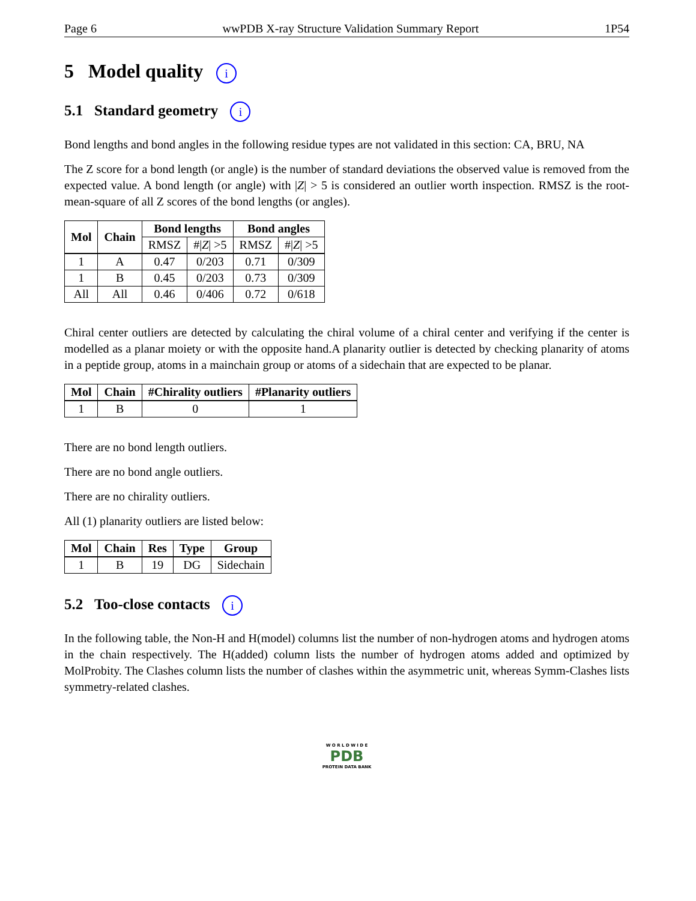Page 6 wwPDB X-ray Structure Validation Summary Report 1P54
5 Model quality i
5.1 Standard geometry i
Bond lengths and bond angles in the following residue types are not validated in this section: CA, BRU, NA
The Z score for a bond length (or angle) is the number of standard deviations the observed value is removed from the expected value. A bond length (or angle) with |Z| > 5 is considered an outlier worth inspection. RMSZ is the root-mean-square of all Z scores of the bond lengths (or angles).
| Mol | Chain | Bond lengths | | Bond angles | |
| --- | --- | --- | --- | --- | --- |
| | | RMSZ | #/ Z / >5 | RMSZ | #/ Z / >5 |
| 1 | A | 0.47 | 0/203 | 0.71 | 0/309 |
| 1 | B | 0.45 | 0/203 | 0.73 | 0/309 |
| All | All | 0.46 | 0/406 | 0.72 | 0/618 |
Chiral center outliers are detected by calculating the chiral volume of a chiral center and verifying if the center is modelled as a planar moiety or with the opposite hand.A planarity outlier is detected by checking planarity of atoms in a peptide group, atoms in a mainchain group or atoms of a sidechain that are expected to be planar.
| Mol | Chain | #Chirality outliers | #Planarity outliers |
| --- | --- | --- | --- |
| 1 | B | 0 | 1 |
There are no bond length outliers.
There are no bond angle outliers.
There are no chirality outliers.
All (1) planarity outliers are listed below:
| Mol | Chain | Res | Type | Group |
| --- | --- | --- | --- | --- |
| 1 | B | 19 | DG | Sidechain |
5.2 Too-close contacts i
In the following table, the Non-H and H(model) columns list the number of non-hydrogen atoms and hydrogen atoms in the chain respectively. The H(added) column lists the number of hydrogen atoms added and optimized by MolProbity. The Clashes column lists the number of clashes within the asymmetric unit, whereas Symm-Clashes lists symmetry-related clashes.
W O R L D W I D E
PDB
PROTEIN DATA BANK